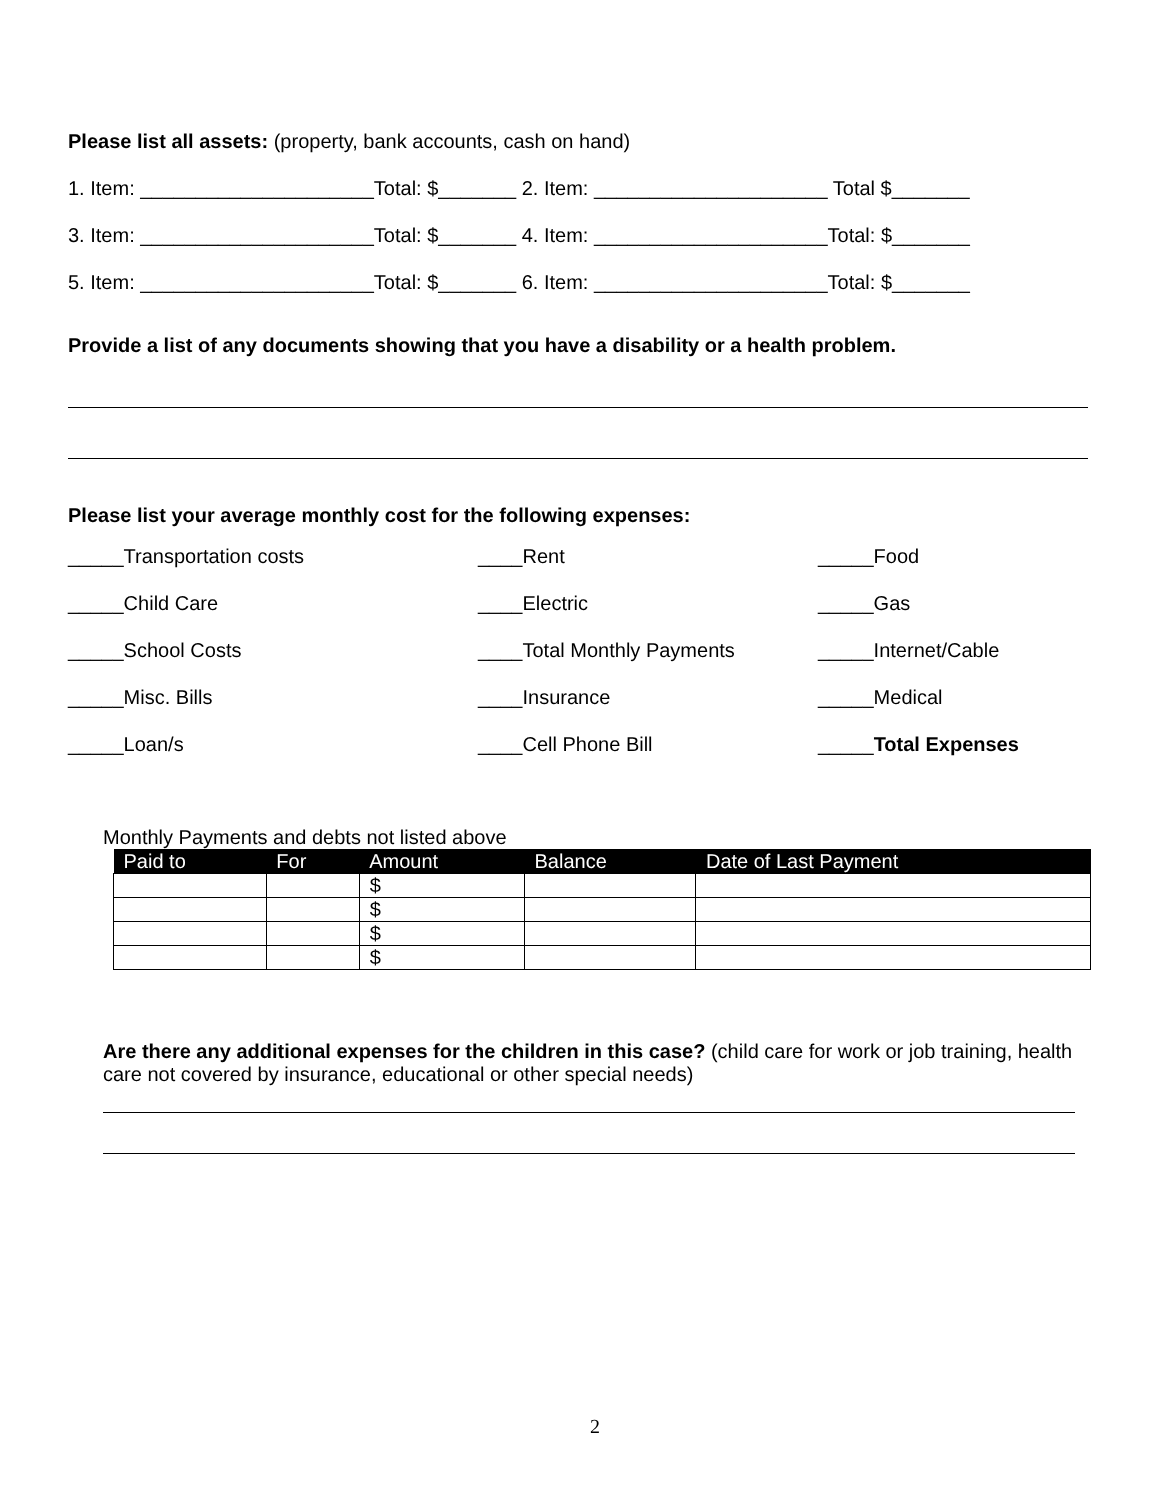Please list all assets: (property, bank accounts, cash on hand)
1. Item: _____________________Total: $_______ 2. Item: _____________________ Total $_______
3. Item: _____________________Total: $_______ 4. Item: _____________________Total: $_______
5. Item: _____________________Total: $_______ 6. Item: _____________________Total: $_______
Provide a list of any documents showing that you have a disability or a health problem.
Please list your average monthly cost for the following expenses:
_____Transportation costs
____Rent
_____Food
_____Child Care
____Electric
_____Gas
_____School Costs
____Total Monthly Payments
_____Internet/Cable
_____Misc. Bills
____Insurance
_____Medical
_____Loan/s
____Cell Phone Bill
_____Total Expenses
Monthly Payments and debts not listed above
| Paid to | For | Amount | Balance | Date of Last Payment |
| --- | --- | --- | --- | --- |
| | | $ | | |
| | | $ | | |
| | | $ | | |
| | | $ | | |
Are there any additional expenses for the children in this case? (child care for work or job training, health care not covered by insurance, educational or other special needs)
2